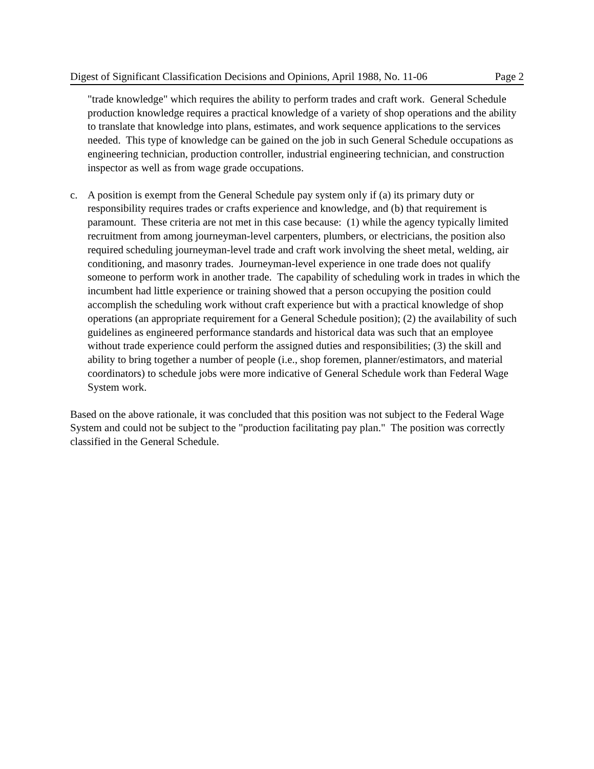Digest of Significant Classification Decisions and Opinions, April 1988, No. 11-06 Page 2
"trade knowledge" which requires the ability to perform trades and craft work. General Schedule production knowledge requires a practical knowledge of a variety of shop operations and the ability to translate that knowledge into plans, estimates, and work sequence applications to the services needed. This type of knowledge can be gained on the job in such General Schedule occupations as engineering technician, production controller, industrial engineering technician, and construction inspector as well as from wage grade occupations.
c. A position is exempt from the General Schedule pay system only if (a) its primary duty or responsibility requires trades or crafts experience and knowledge, and (b) that requirement is paramount. These criteria are not met in this case because: (1) while the agency typically limited recruitment from among journeyman-level carpenters, plumbers, or electricians, the position also required scheduling journeyman-level trade and craft work involving the sheet metal, welding, air conditioning, and masonry trades. Journeyman-level experience in one trade does not qualify someone to perform work in another trade. The capability of scheduling work in trades in which the incumbent had little experience or training showed that a person occupying the position could accomplish the scheduling work without craft experience but with a practical knowledge of shop operations (an appropriate requirement for a General Schedule position); (2) the availability of such guidelines as engineered performance standards and historical data was such that an employee without trade experience could perform the assigned duties and responsibilities; (3) the skill and ability to bring together a number of people (i.e., shop foremen, planner/estimators, and material coordinators) to schedule jobs were more indicative of General Schedule work than Federal Wage System work.
Based on the above rationale, it was concluded that this position was not subject to the Federal Wage System and could not be subject to the "production facilitating pay plan." The position was correctly classified in the General Schedule.